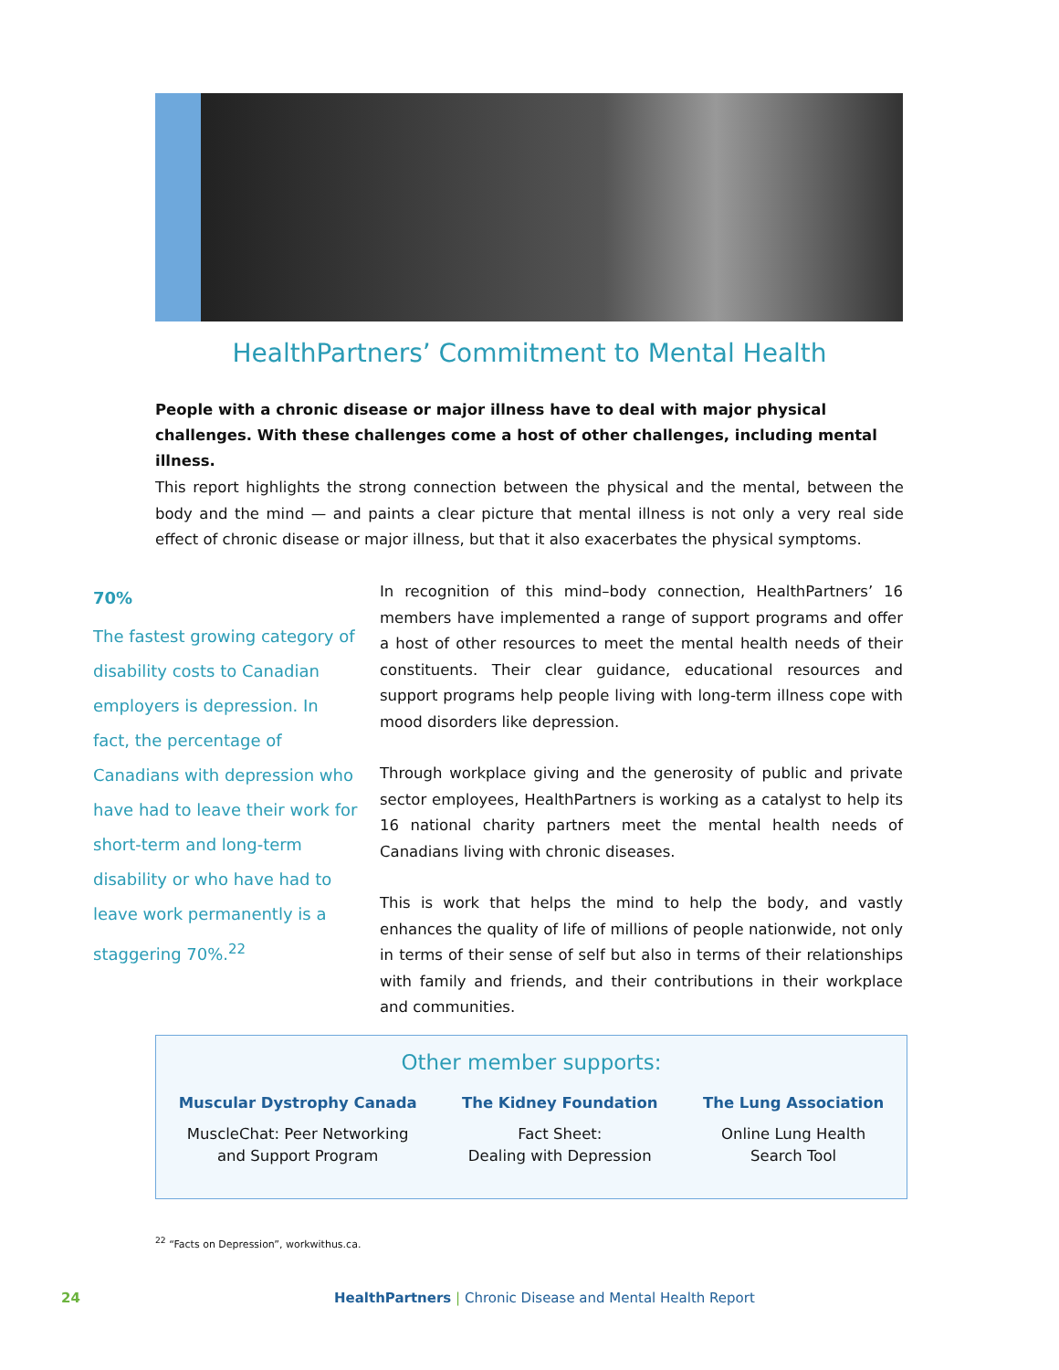HealthPartners’ Commitment to Mental Health
People with a chronic disease or major illness have to deal with major physical challenges. With these challenges come a host of other challenges, including mental illness.
This report highlights the strong connection between the physical and the mental, between the body and the mind — and paints a clear picture that mental illness is not only a very real side effect of chronic disease or major illness, but that it also exacerbates the physical symptoms.
70%
The fastest growing category of disability costs to Canadian employers is depression. In fact, the percentage of Canadians with depression who have had to leave their work for short-term and long-term disability or who have had to leave work permanently is a staggering 70%.<sup>22</sup>
In recognition of this mind–body connection, HealthPartners’ 16 members have implemented a range of support programs and offer a host of other resources to meet the mental health needs of their constituents. Their clear guidance, educational resources and support programs help people living with long-term illness cope with mood disorders like depression.
Through workplace giving and the generosity of public and private sector employees, HealthPartners is working as a catalyst to help its 16 national charity partners meet the mental health needs of Canadians living with chronic diseases.
This is work that helps the mind to help the body, and vastly enhances the quality of life of millions of people nationwide, not only in terms of their sense of self but also in terms of their relationships with family and friends, and their contributions in their workplace and communities.
Other member supports:
Muscular Dystrophy Canada
MuscleChat: Peer Networking
and Support Program
The Kidney Foundation
Fact Sheet:
Dealing with Depression
The Lung Association
Online Lung Health
Search Tool
<sup>22</sup> “Facts on Depression”, workwithus.ca.
24 HealthPartners | Chronic Disease and Mental Health Report